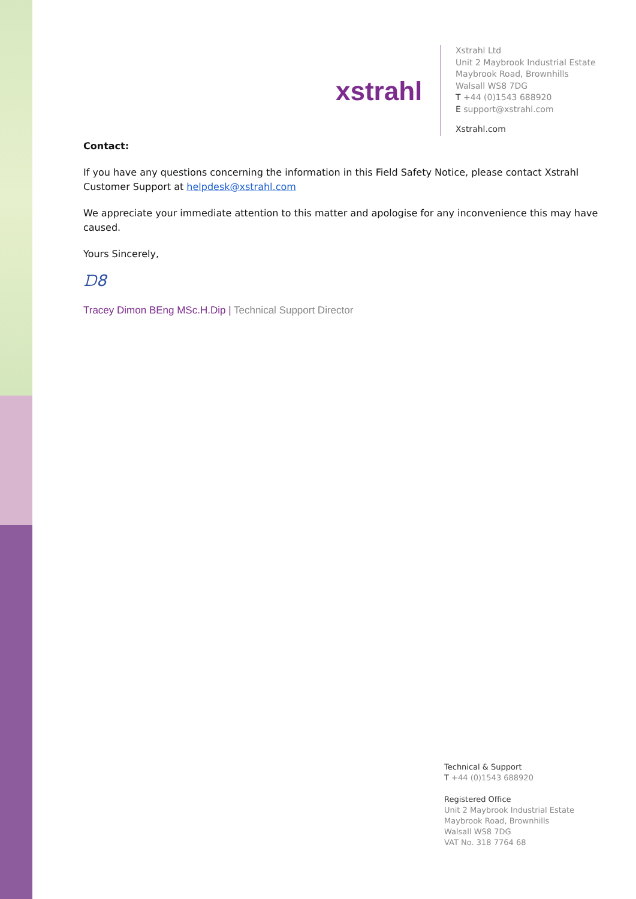xstrahl
Xstrahl Ltd
Unit 2 Maybrook Industrial Estate
Maybrook Road, Brownhills
Walsall WS8 7DG
T +44 (0)1543 688920
E support@xstrahl.com
Xstrahl.com
Contact:
If you have any questions concerning the information in this Field Safety Notice, please contact Xstrahl Customer Support at helpdesk@xstrahl.com
We appreciate your immediate attention to this matter and apologise for any inconvenience this may have caused.
Yours Sincerely,
ᗪ8
Tracey Dimon BEng MSc.H.Dip | Technical Support Director
Technical & Support
T +44 (0)1543 688920
Registered Office
Unit 2 Maybrook Industrial Estate
Maybrook Road, Brownhills
Walsall WS8 7DG
VAT No. 318 7764 68